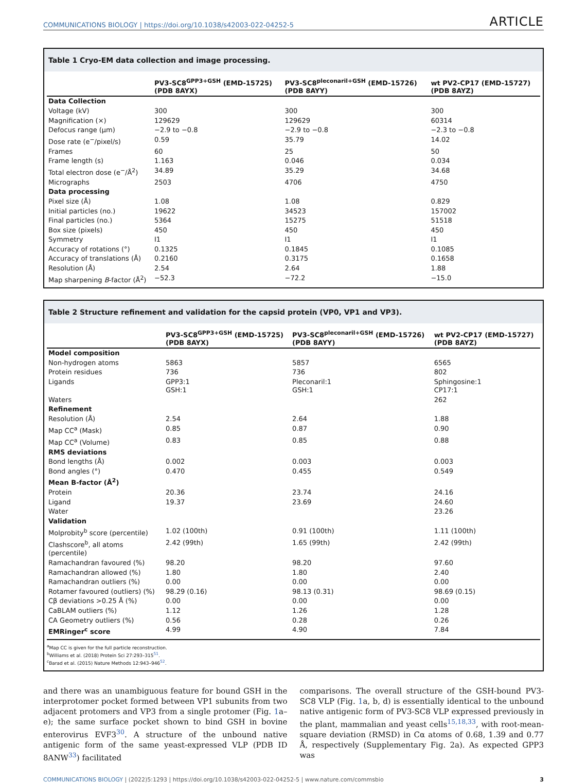COMMUNICATIONS BIOLOGY | https://doi.org/10.1038/s42003-022-04252-5
ARTICLE
Table 1 Cryo-EM data collection and image processing.
| | PV3-SC8<sup>GPP3+GSH</sup> (EMD-15725) (PDB 8AYX) | PV3-SC8<sup>pleconaril+GSH</sup> (EMD-15726) (PDB 8AYY) | wt PV2-CP17 (EMD-15727) (PDB 8AYZ) |
| --- | --- | --- | --- |
| Data Collection | | | |
| Voltage (kV) | 300 | 300 | 300 |
| Magnification (×) | 129629 | 129629 | 60314 |
| Defocus range (μm) | −2.9 to −0.8 | −2.9 to −0.8 | −2.3 to −0.8 |
| Dose rate (e<sup>−</sup>/pixel/s) | 0.59 | 35.79 | 14.02 |
| Frames | 60 | 25 | 50 |
| Frame length (s) | 1.163 | 0.046 | 0.034 |
| Total electron dose (e<sup>−</sup>/Å<sup>2</sup>) | 34.89 | 35.29 | 34.68 |
| Micrographs | 2503 | 4706 | 4750 |
| Data processing | | | |
| Pixel size (Å) | 1.08 | 1.08 | 0.829 |
| Initial particles (no.) | 19622 | 34523 | 157002 |
| Final particles (no.) | 5364 | 15275 | 51518 |
| Box size (pixels) | 450 | 450 | 450 |
| Symmetry | I1 | I1 | I1 |
| Accuracy of rotations (°) | 0.1325 | 0.1845 | 0.1085 |
| Accuracy of translations (Å) | 0.2160 | 0.3175 | 0.1658 |
| Resolution (Å) | 2.54 | 2.64 | 1.88 |
| Map sharpening B -factor (Å<sup>2</sup>) | −52.3 | −72.2 | −15.0 |
Table 2 Structure refinement and validation for the capsid protein (VP0, VP1 and VP3).
| | PV3-SC8<sup>GPP3+GSH</sup> (EMD-15725) (PDB 8AYX) | PV3-SC8<sup>pleconaril+GSH</sup> (EMD-15726) (PDB 8AYY) | wt PV2-CP17 (EMD-15727) (PDB 8AYZ) |
| --- | --- | --- | --- |
| Model composition | | | |
| Non-hydrogen atoms | 5863 | 5857 | 6565 |
| Protein residues | 736 | 736 | 802 |
| Ligands | GPP3:1 GSH:1 | Pleconaril:1 GSH:1 | Sphingosine:1 CP17:1 |
| Waters | | | 262 |
| Refinement | | | |
| Resolution (Å) | 2.54 | 2.64 | 1.88 |
| Map CC<sup>a</sup> (Mask) | 0.85 | 0.87 | 0.90 |
| Map CC<sup>a</sup> (Volume) | 0.83 | 0.85 | 0.88 |
| RMS deviations | | | |
| Bond lengths (Å) | 0.002 | 0.003 | 0.003 |
| Bond angles (°) | 0.470 | 0.455 | 0.549 |
| Mean B-factor (Å<sup>2</sup>) | | | |
| Protein | 20.36 | 23.74 | 24.16 |
| Ligand | 19.37 | 23.69 | 24.60 |
| Water | | | 23.26 |
| Validation | | | |
| Molprobity<sup>b</sup> score (percentile) | 1.02 (100th) | 0.91 (100th) | 1.11 (100th) |
| Clashscore<sup>b</sup>, all atoms (percentile) | 2.42 (99th) | 1.65 (99th) | 2.42 (99th) |
| Ramachandran favoured (%) | 98.20 | 98.20 | 97.60 |
| Ramachandran allowed (%) | 1.80 | 1.80 | 2.40 |
| Ramachandran outliers (%) | 0.00 | 0.00 | 0.00 |
| Rotamer favoured (outliers) (%) | 98.29 (0.16) | 98.13 (0.31) | 98.69 (0.15) |
| Cβ deviations >0.25 Å (%) | 0.00 | 0.00 | 0.00 |
| CaBLAM outliers (%) | 1.12 | 1.26 | 1.28 |
| CA Geometry outliers (%) | 0.56 | 0.28 | 0.26 |
| EMRinger<sup>c</sup> score | 4.99 | 4.90 | 7.84 |
<sup>a</sup> Map CC is given for the full particle reconstruction.
<sup>b</sup> Williams et al. (2018) Protein Sci 27:293–315<sup>51</sup>.
<sup>c</sup> Barad et al. (2015) Nature Methods 12:943–946<sup>52</sup>.
and there was an unambiguous feature for bound GSH in the interprotomer pocket formed between VP1 subunits from two adjacent protomers and VP3 from a single protomer (Fig. 1a–e); the same surface pocket shown to bind GSH in bovine enterovirus EVF3<sup>30</sup>. A structure of the unbound native antigenic form of the same yeast-expressed VLP (PDB ID 8ANW<sup>33</sup>) facilitated
comparisons. The overall structure of the GSH-bound PV3-SC8 VLP (Fig. 1a, b, d) is essentially identical to the unbound native antigenic form of PV3-SC8 VLP expressed previously in the plant, mammalian and yeast cells<sup>15,18,33</sup>, with root-mean-square deviation (RMSD) in Cα atoms of 0.68, 1.39 and 0.77 Å, respectively (Supplementary Fig. 2a). As expected GPP3 was
COMMUNICATIONS BIOLOGY | (2022)5:1293 | https://doi.org/10.1038/s42003-022-04252-5 | www.nature.com/commsbio
3